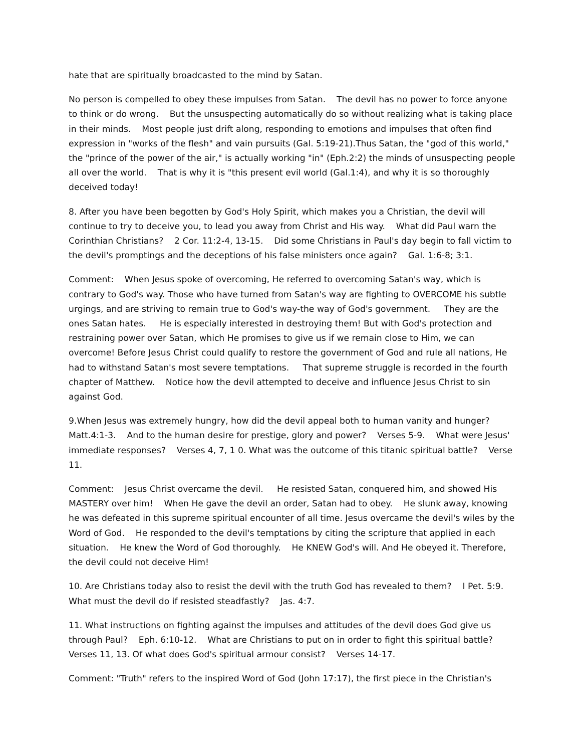hate that are spiritually broadcasted to the mind by Satan.
No person is compelled to obey these impulses from Satan. The devil has no power to force anyone to think or do wrong. But the unsuspecting automatically do so without realizing what is taking place in their minds. Most people just drift along, responding to emotions and impulses that often find expression in "works of the flesh" and vain pursuits (Gal. 5:19-21).Thus Satan, the "god of this world," the "prince of the power of the air," is actually working "in" (Eph.2:2) the minds of unsuspecting people all over the world. That is why it is "this present evil world (Gal.1:4), and why it is so thoroughly deceived today!
8. After you have been begotten by God's Holy Spirit, which makes you a Christian, the devil will continue to try to deceive you, to lead you away from Christ and His way. What did Paul warn the Corinthian Christians? 2 Cor. 11:2-4, 13-15. Did some Christians in Paul's day begin to fall victim to the devil's promptings and the deceptions of his false ministers once again? Gal. 1:6-8; 3:1.
Comment: When Jesus spoke of overcoming, He referred to overcoming Satan's way, which is contrary to God's way. Those who have turned from Satan's way are fighting to OVERCOME his subtle urgings, and are striving to remain true to God's way-the way of God's government. They are the ones Satan hates. He is especially interested in destroying them! But with God's protection and restraining power over Satan, which He promises to give us if we remain close to Him, we can overcome! Before Jesus Christ could qualify to restore the government of God and rule all nations, He had to withstand Satan's most severe temptations. That supreme struggle is recorded in the fourth chapter of Matthew. Notice how the devil attempted to deceive and influence Jesus Christ to sin against God.
9.When Jesus was extremely hungry, how did the devil appeal both to human vanity and hunger? Matt.4:1-3. And to the human desire for prestige, glory and power? Verses 5-9. What were Jesus' immediate responses? Verses 4, 7, 1 0. What was the outcome of this titanic spiritual battle? Verse 11.
Comment: Jesus Christ overcame the devil. He resisted Satan, conquered him, and showed His MASTERY over him! When He gave the devil an order, Satan had to obey. He slunk away, knowing he was defeated in this supreme spiritual encounter of all time. Jesus overcame the devil's wiles by the Word of God. He responded to the devil's temptations by citing the scripture that applied in each situation. He knew the Word of God thoroughly. He KNEW God's will. And He obeyed it. Therefore, the devil could not deceive Him!
10. Are Christians today also to resist the devil with the truth God has revealed to them? I Pet. 5:9. What must the devil do if resisted steadfastly? Jas. 4:7.
11. What instructions on fighting against the impulses and attitudes of the devil does God give us through Paul? Eph. 6:10-12. What are Christians to put on in order to fight this spiritual battle? Verses 11, 13. Of what does God's spiritual armour consist? Verses 14-17.
Comment: "Truth" refers to the inspired Word of God (John 17:17), the first piece in the Christian's